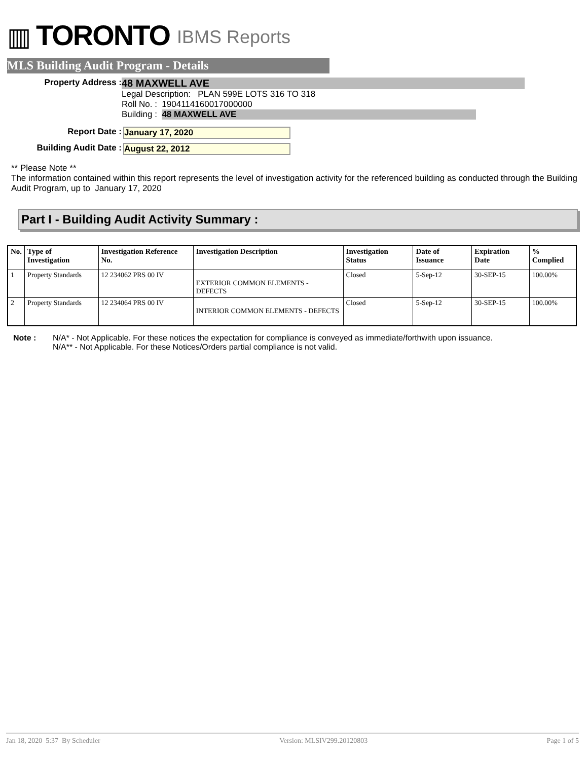▥ TORONTO IBMS Reports
MLS Building Audit Program - Details
Property Address :
48 MAXWELL AVE
Legal Description: PLAN 599E LOTS 316 TO 318
Roll No. : 1904114160017000000
Building : 48 MAXWELL AVE
Report Date : January 17, 2020
Building Audit Date : August 22, 2012
** Please Note **
The information contained within this report represents the level of investigation activity for the referenced building as conducted through the Building Audit Program, up to January 17, 2020
Part I - Building Audit Activity Summary :
| No. | Type of Investigation | Investigation Reference No. | Investigation Description | Investigation Status | Date of Issuance | Expiration Date | % Complied |
| --- | --- | --- | --- | --- | --- | --- | --- |
| 1 | Property Standards | 12 234062 PRS 00 IV | EXTERIOR COMMON ELEMENTS - DEFECTS | Closed | 5-Sep-12 | 30-SEP-15 | 100.00% |
| 2 | Property Standards | 12 234064 PRS 00 IV | INTERIOR COMMON ELEMENTS - DEFECTS | Closed | 5-Sep-12 | 30-SEP-15 | 100.00% |
Note : N/A* - Not Applicable. For these notices the expectation for compliance is conveyed as immediate/forthwith upon issuance.
N/A** - Not Applicable. For these Notices/Orders partial compliance is not valid.
Jan 18, 2020 5:37 By Scheduler Version: MLSIV299.20120803 Page 1 of 5